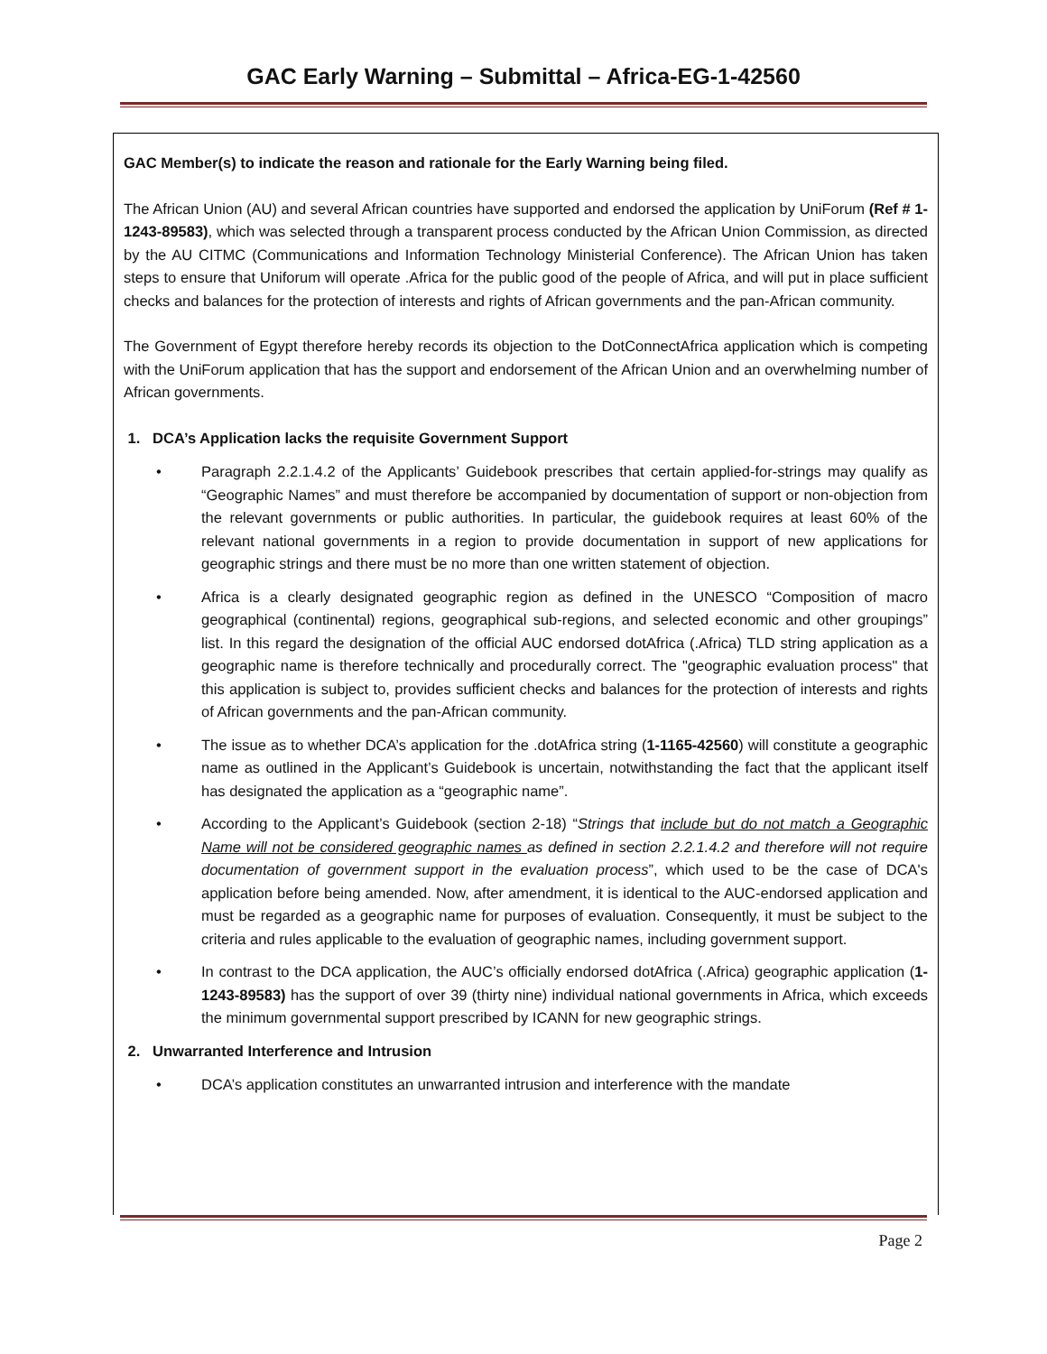GAC Early Warning – Submittal – Africa-EG-1-42560
GAC Member(s) to indicate the reason and rationale for the Early Warning being filed.
The African Union (AU) and several African countries have supported and endorsed the application by UniForum (Ref # 1-1243-89583), which was selected through a transparent process conducted by the African Union Commission, as directed by the AU CITMC (Communications and Information Technology Ministerial Conference). The African Union has taken steps to ensure that Uniforum will operate .Africa for the public good of the people of Africa, and will put in place sufficient checks and balances for the protection of interests and rights of African governments and the pan-African community.
The Government of Egypt therefore hereby records its objection to the DotConnectAfrica application which is competing with the UniForum application that has the support and endorsement of the African Union and an overwhelming number of African governments.
1. DCA’s Application lacks the requisite Government Support
• Paragraph 2.2.1.4.2 of the Applicants’ Guidebook prescribes that certain applied-for-strings may qualify as “Geographic Names” and must therefore be accompanied by documentation of support or non-objection from the relevant governments or public authorities. In particular, the guidebook requires at least 60% of the relevant national governments in a region to provide documentation in support of new applications for geographic strings and there must be no more than one written statement of objection.
• Africa is a clearly designated geographic region as defined in the UNESCO “Composition of macro geographical (continental) regions, geographical sub-regions, and selected economic and other groupings” list. In this regard the designation of the official AUC endorsed dotAfrica (.Africa) TLD string application as a geographic name is therefore technically and procedurally correct. The "geographic evaluation process" that this application is subject to, provides sufficient checks and balances for the protection of interests and rights of African governments and the pan-African community.
• The issue as to whether DCA’s application for the .dotAfrica string (1-1165-42560) will constitute a geographic name as outlined in the Applicant’s Guidebook is uncertain, notwithstanding the fact that the applicant itself has designated the application as a “geographic name”.
• According to the Applicant’s Guidebook (section 2-18) “Strings that include but do not match a Geographic Name will not be considered geographic names as defined in section 2.2.1.4.2 and therefore will not require documentation of government support in the evaluation process”, which used to be the case of DCA's application before being amended. Now, after amendment, it is identical to the AUC-endorsed application and must be regarded as a geographic name for purposes of evaluation. Consequently, it must be subject to the criteria and rules applicable to the evaluation of geographic names, including government support.
• In contrast to the DCA application, the AUC’s officially endorsed dotAfrica (.Africa) geographic application (1-1243-89583) has the support of over 39 (thirty nine) individual national governments in Africa, which exceeds the minimum governmental support prescribed by ICANN for new geographic strings.
2. Unwarranted Interference and Intrusion
• DCA’s application constitutes an unwarranted intrusion and interference with the mandate
Page 2